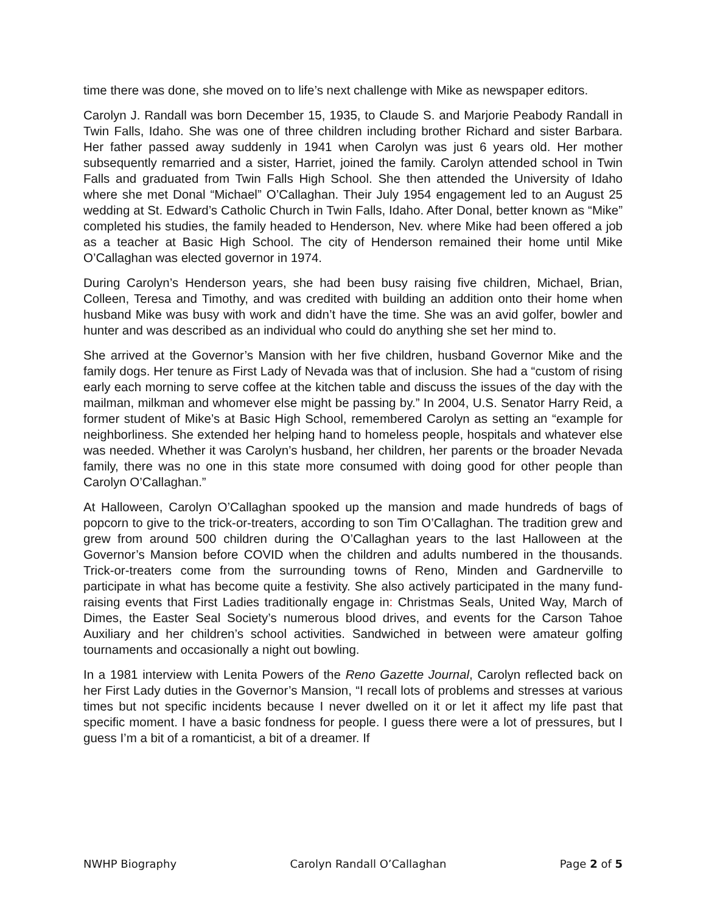time there was done, she moved on to life’s next challenge with Mike as newspaper editors.
Carolyn J. Randall was born December 15, 1935, to Claude S. and Marjorie Peabody Randall in Twin Falls, Idaho. She was one of three children including brother Richard and sister Barbara. Her father passed away suddenly in 1941 when Carolyn was just 6 years old. Her mother subsequently remarried and a sister, Harriet, joined the family. Carolyn attended school in Twin Falls and graduated from Twin Falls High School. She then attended the University of Idaho where she met Donal “Michael” O’Callaghan. Their July 1954 engagement led to an August 25 wedding at St. Edward’s Catholic Church in Twin Falls, Idaho. After Donal, better known as “Mike” completed his studies, the family headed to Henderson, Nev. where Mike had been offered a job as a teacher at Basic High School. The city of Henderson remained their home until Mike O’Callaghan was elected governor in 1974.
During Carolyn’s Henderson years, she had been busy raising five children, Michael, Brian, Colleen, Teresa and Timothy, and was credited with building an addition onto their home when husband Mike was busy with work and didn’t have the time. She was an avid golfer, bowler and hunter and was described as an individual who could do anything she set her mind to.
She arrived at the Governor’s Mansion with her five children, husband Governor Mike and the family dogs. Her tenure as First Lady of Nevada was that of inclusion. She had a “custom of rising early each morning to serve coffee at the kitchen table and discuss the issues of the day with the mailman, milkman and whomever else might be passing by.” In 2004, U.S. Senator Harry Reid, a former student of Mike’s at Basic High School, remembered Carolyn as setting an “example for neighborliness. She extended her helping hand to homeless people, hospitals and whatever else was needed. Whether it was Carolyn’s husband, her children, her parents or the broader Nevada family, there was no one in this state more consumed with doing good for other people than Carolyn O’Callaghan.”
At Halloween, Carolyn O’Callaghan spooked up the mansion and made hundreds of bags of popcorn to give to the trick-or-treaters, according to son Tim O’Callaghan. The tradition grew and grew from around 500 children during the O’Callaghan years to the last Halloween at the Governor’s Mansion before COVID when the children and adults numbered in the thousands. Trick-or-treaters come from the surrounding towns of Reno, Minden and Gardnerville to participate in what has become quite a festivity. She also actively participated in the many fund-raising events that First Ladies traditionally engage in: Christmas Seals, United Way, March of Dimes, the Easter Seal Society’s numerous blood drives, and events for the Carson Tahoe Auxiliary and her children’s school activities. Sandwiched in between were amateur golfing tournaments and occasionally a night out bowling.
In a 1981 interview with Lenita Powers of the Reno Gazette Journal, Carolyn reflected back on her First Lady duties in the Governor’s Mansion, “I recall lots of problems and stresses at various times but not specific incidents because I never dwelled on it or let it affect my life past that specific moment. I have a basic fondness for people. I guess there were a lot of pressures, but I guess I’m a bit of a romanticist, a bit of a dreamer. If
NWHP Biography Carolyn Randall O’Callaghan Page 2 of 5